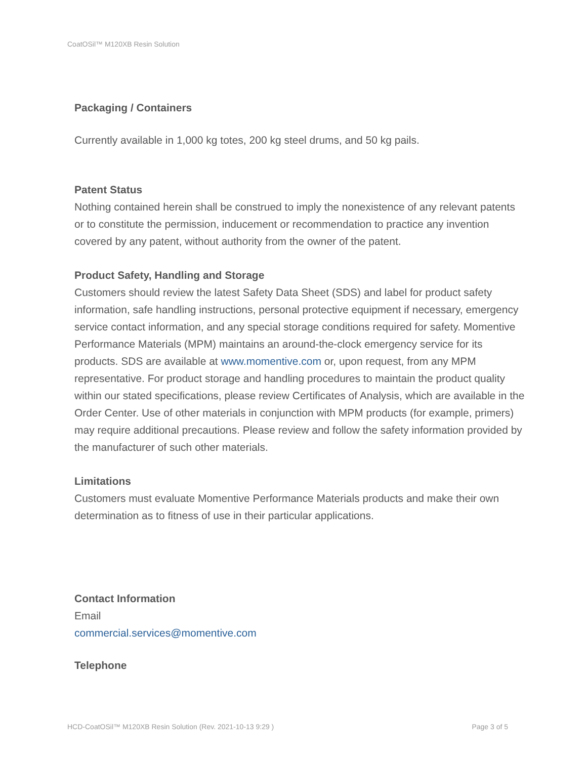CoatOSil™ M120XB Resin Solution
Packaging / Containers
Currently available in 1,000 kg totes, 200 kg steel drums, and 50 kg pails.
Patent Status
Nothing contained herein shall be construed to imply the nonexistence of any relevant patents or to constitute the permission, inducement or recommendation to practice any invention covered by any patent, without authority from the owner of the patent.
Product Safety, Handling and Storage
Customers should review the latest Safety Data Sheet (SDS) and label for product safety information, safe handling instructions, personal protective equipment if necessary, emergency service contact information, and any special storage conditions required for safety. Momentive Performance Materials (MPM) maintains an around-the-clock emergency service for its products. SDS are available at www.momentive.com or, upon request, from any MPM representative. For product storage and handling procedures to maintain the product quality within our stated specifications, please review Certificates of Analysis, which are available in the Order Center. Use of other materials in conjunction with MPM products (for example, primers) may require additional precautions. Please review and follow the safety information provided by the manufacturer of such other materials.
Limitations
Customers must evaluate Momentive Performance Materials products and make their own determination as to fitness of use in their particular applications.
Contact Information
Email
commercial.services@momentive.com
Telephone
HCD-CoatOSil™ M120XB Resin Solution (Rev. 2021-10-13 9:29 ) Page 3 of 5